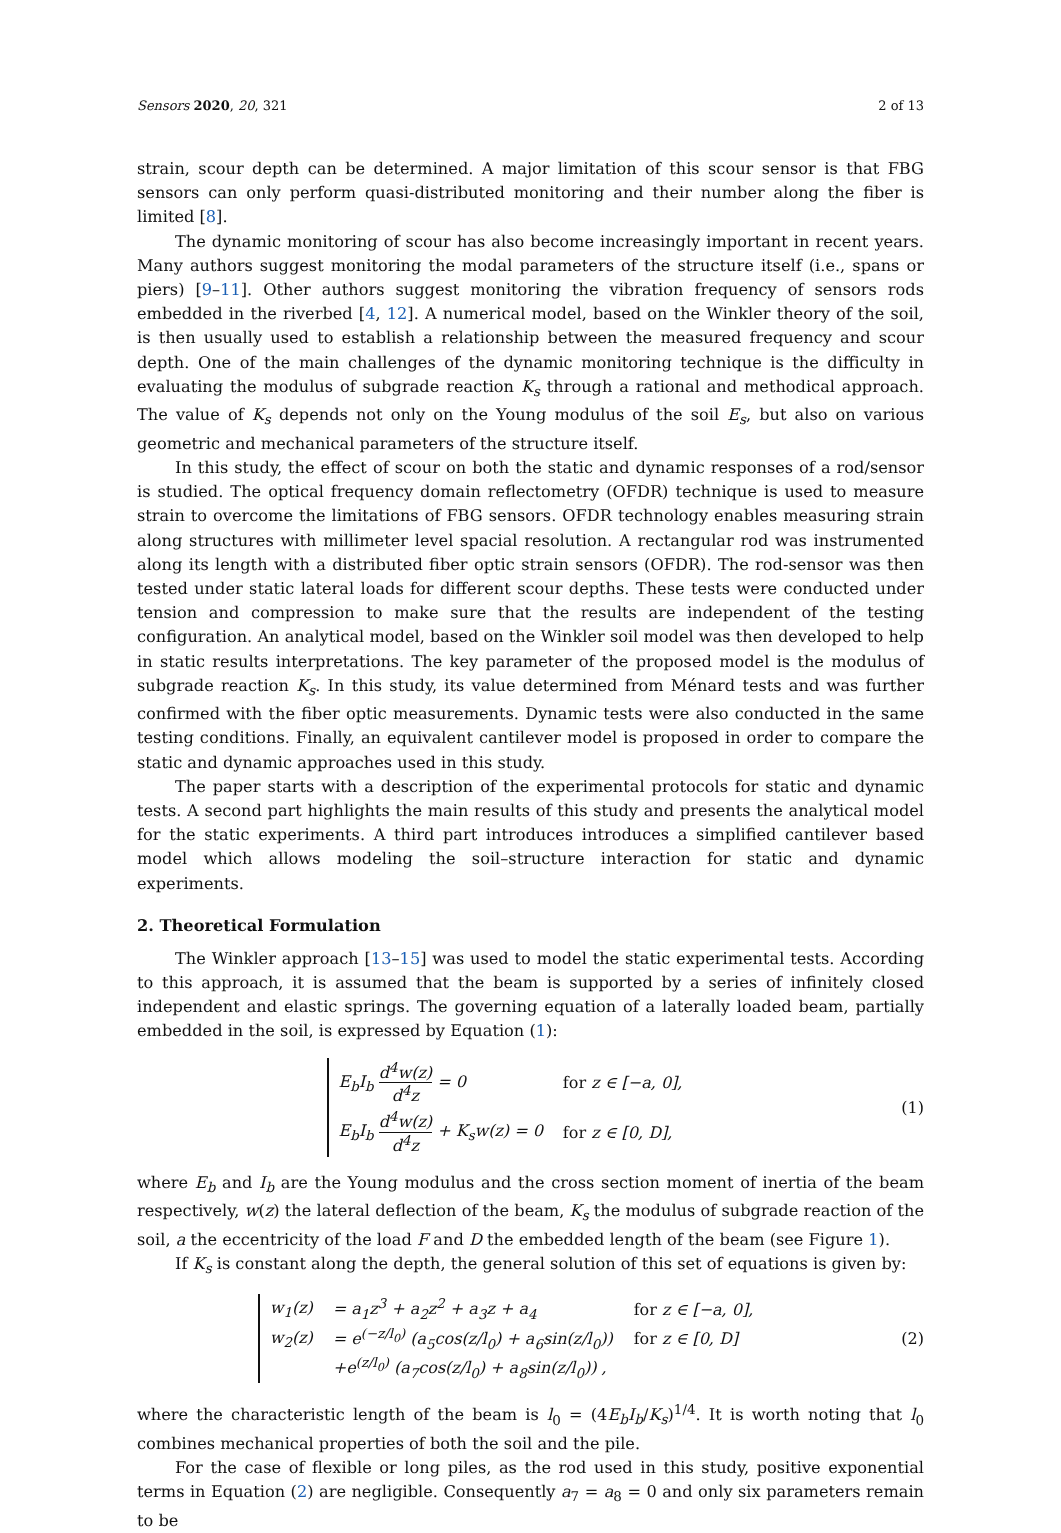Sensors 2020, 20, 321 2 of 13
strain, scour depth can be determined. A major limitation of this scour sensor is that FBG sensors can only perform quasi-distributed monitoring and their number along the fiber is limited [8].
The dynamic monitoring of scour has also become increasingly important in recent years. Many authors suggest monitoring the modal parameters of the structure itself (i.e., spans or piers) [9–11]. Other authors suggest monitoring the vibration frequency of sensors rods embedded in the riverbed [4, 12]. A numerical model, based on the Winkler theory of the soil, is then usually used to establish a relationship between the measured frequency and scour depth. One of the main challenges of the dynamic monitoring technique is the difficulty in evaluating the modulus of subgrade reaction K<sub>s</sub> through a rational and methodical approach. The value of K<sub>s</sub> depends not only on the Young modulus of the soil E<sub>s</sub>, but also on various geometric and mechanical parameters of the structure itself.
In this study, the effect of scour on both the static and dynamic responses of a rod/sensor is studied. The optical frequency domain reflectometry (OFDR) technique is used to measure strain to overcome the limitations of FBG sensors. OFDR technology enables measuring strain along structures with millimeter level spacial resolution. A rectangular rod was instrumented along its length with a distributed fiber optic strain sensors (OFDR). The rod-sensor was then tested under static lateral loads for different scour depths. These tests were conducted under tension and compression to make sure that the results are independent of the testing configuration. An analytical model, based on the Winkler soil model was then developed to help in static results interpretations. The key parameter of the proposed model is the modulus of subgrade reaction K<sub>s</sub>. In this study, its value determined from Ménard tests and was further confirmed with the fiber optic measurements. Dynamic tests were also conducted in the same testing conditions. Finally, an equivalent cantilever model is proposed in order to compare the static and dynamic approaches used in this study.
The paper starts with a description of the experimental protocols for static and dynamic tests. A second part highlights the main results of this study and presents the analytical model for the static experiments. A third part introduces introduces a simplified cantilever based model which allows modeling the soil–structure interaction for static and dynamic experiments.
2. Theoretical Formulation
The Winkler approach [13–15] was used to model the static experimental tests. According to this approach, it is assumed that the beam is supported by a series of infinitely closed independent and elastic springs. The governing equation of a laterally loaded beam, partially embedded in the soil, is expressed by Equation (1):
| E<sub>b</sub>I<sub>b</sub> d<sup>4</sup>w(z) d<sup>4</sup>z = 0 | for z ∈ [−a, 0], |
| E<sub>b</sub>I<sub>b</sub> d<sup>4</sup>w(z) d<sup>4</sup>z + K<sub>s</sub>w(z) = 0 | for z ∈ [0, D], |
(1)
where E<sub>b</sub> and I<sub>b</sub> are the Young modulus and the cross section moment of inertia of the beam respectively, w(z) the lateral deflection of the beam, K<sub>s</sub> the modulus of subgrade reaction of the soil, a the eccentricity of the load F and D the embedded length of the beam (see Figure 1).
If K<sub>s</sub> is constant along the depth, the general solution of this set of equations is given by:
| w<sub>1</sub>(z) | = a<sub>1</sub>z<sup>3</sup> + a<sub>2</sub>z<sup>2</sup> + a<sub>3</sub>z + a<sub>4</sub> | for z ∈ [−a, 0], |
| w<sub>2</sub>(z) | = e<sup>(−z/l<sub>0</sub>)</sup> (a<sub>5</sub>cos(z/l<sub>0</sub>) + a<sub>6</sub>sin(z/l<sub>0</sub>)) | for z ∈ [0, D] |
| | +e<sup>(z/l<sub>0</sub>)</sup> (a<sub>7</sub>cos(z/l<sub>0</sub>) + a<sub>8</sub>sin(z/l<sub>0</sub>)) , | |
(2)
where the characteristic length of the beam is l<sub>0</sub> = (4E<sub>b</sub>I<sub>b</sub>/K<sub>s</sub>)<sup>1/4</sup>. It is worth noting that l<sub>0</sub> combines mechanical properties of both the soil and the pile.
For the case of flexible or long piles, as the rod used in this study, positive exponential terms in Equation (2) are negligible. Consequently a<sub>7</sub> = a<sub>8</sub> = 0 and only six parameters remain to be